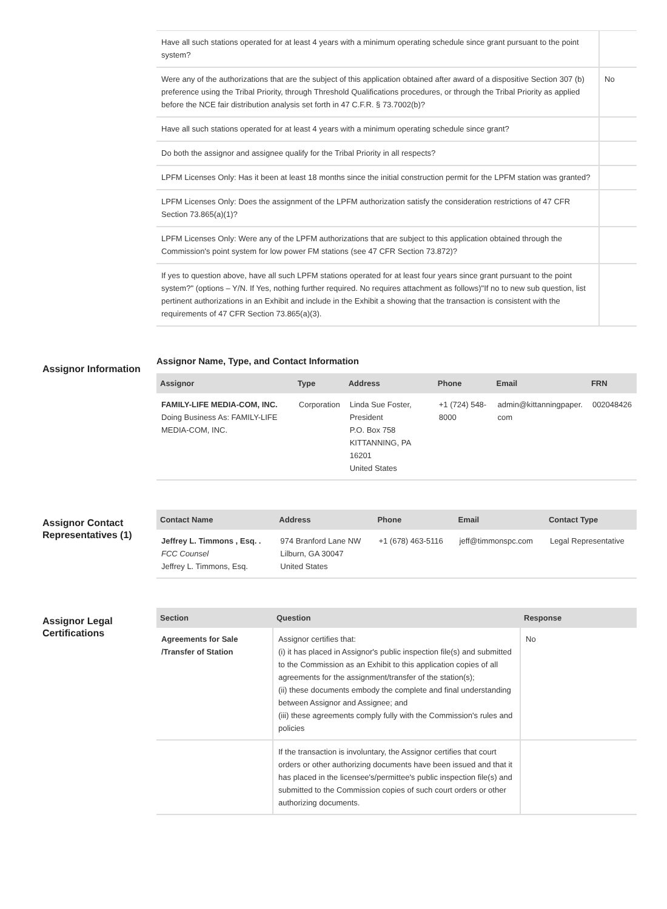| Have all such stations operated for at least 4 years with a minimum operating schedule since grant pursuant to the point system? | |
| Were any of the authorizations that are the subject of this application obtained after award of a dispositive Section 307 (b) preference using the Tribal Priority, through Threshold Qualifications procedures, or through the Tribal Priority as applied before the NCE fair distribution analysis set forth in 47 C.F.R. § 73.7002(b)? | No |
| Have all such stations operated for at least 4 years with a minimum operating schedule since grant? | |
| Do both the assignor and assignee qualify for the Tribal Priority in all respects? | |
| LPFM Licenses Only: Has it been at least 18 months since the initial construction permit for the LPFM station was granted? | |
| LPFM Licenses Only: Does the assignment of the LPFM authorization satisfy the consideration restrictions of 47 CFR Section 73.865(a)(1)? | |
| LPFM Licenses Only: Were any of the LPFM authorizations that are subject to this application obtained through the Commission's point system for low power FM stations (see 47 CFR Section 73.872)? | |
| If yes to question above, have all such LPFM stations operated for at least four years since grant pursuant to the point system?" (options – Y/N. If Yes, nothing further required. No requires attachment as follows)"If no to new sub question, list pertinent authorizations in an Exhibit and include in the Exhibit a showing that the transaction is consistent with the requirements of 47 CFR Section 73.865(a)(3). | |
Assignor Information
Assignor Name, Type, and Contact Information
| Assignor | Type | Address | Phone | Email | FRN |
| --- | --- | --- | --- | --- | --- |
| FAMILY-LIFE MEDIA-COM, INC. Doing Business As: FAMILY-LIFE MEDIA-COM, INC. | Corporation | Linda Sue Foster, President P.O. Box 758 KITTANNING, PA 16201 United States | +1 (724) 548-8000 | admin@kittanningpaper. com | 002048426 |
Assignor Contact Representatives (1)
| Contact Name | Address | Phone | Email | Contact Type |
| --- | --- | --- | --- | --- |
| Jeffrey L. Timmons , Esq. . FCC Counsel Jeffrey L. Timmons, Esq. | 974 Branford Lane NW Lilburn, GA 30047 United States | +1 (678) 463-5116 | jeff@timmonspc.com | Legal Representative |
Assignor Legal Certifications
| Section | Question | Response |
| --- | --- | --- |
| Agreements for Sale /Transfer of Station | Assignor certifies that: (i) it has placed in Assignor's public inspection file(s) and submitted to the Commission as an Exhibit to this application copies of all agreements for the assignment/transfer of the station(s); (ii) these documents embody the complete and final understanding between Assignor and Assignee; and (iii) these agreements comply fully with the Commission's rules and policies | No |
| | If the transaction is involuntary, the Assignor certifies that court orders or other authorizing documents have been issued and that it has placed in the licensee's/permittee's public inspection file(s) and submitted to the Commission copies of such court orders or other authorizing documents. | |